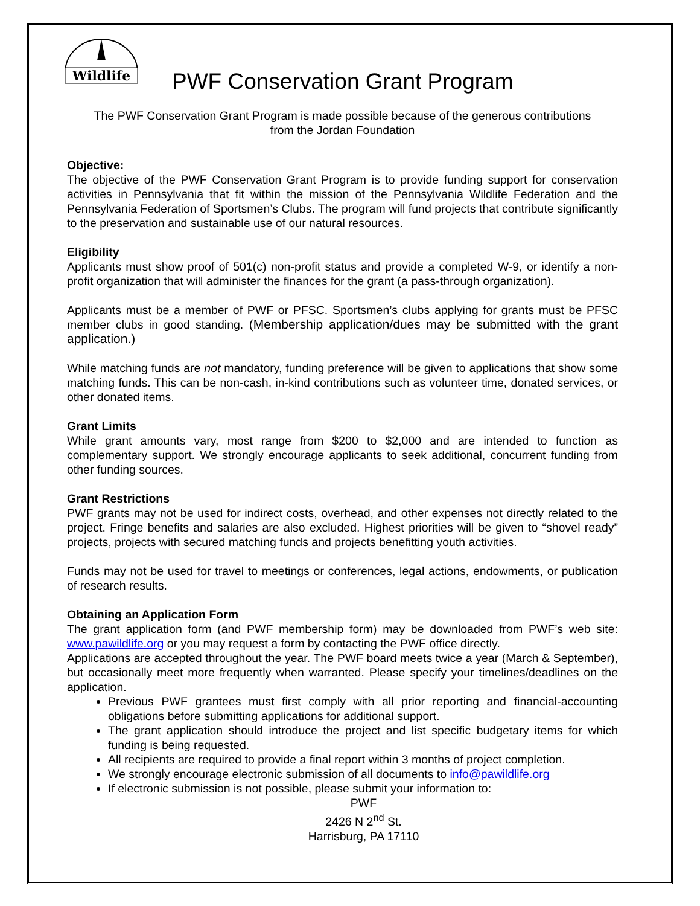Wildlife
PWF Conservation Grant Program
The PWF Conservation Grant Program is made possible because of the generous contributions
from the Jordan Foundation
Objective:
The objective of the PWF Conservation Grant Program is to provide funding support for conservation activities in Pennsylvania that fit within the mission of the Pennsylvania Wildlife Federation and the Pennsylvania Federation of Sportsmen’s Clubs. The program will fund projects that contribute significantly to the preservation and sustainable use of our natural resources.
Eligibility
Applicants must show proof of 501(c) non-profit status and provide a completed W-9, or identify a non-profit organization that will administer the finances for the grant (a pass-through organization).
Applicants must be a member of PWF or PFSC. Sportsmen’s clubs applying for grants must be PFSC member clubs in good standing. (Membership application/dues may be submitted with the grant application.)
While matching funds are not mandatory, funding preference will be given to applications that show some matching funds. This can be non-cash, in-kind contributions such as volunteer time, donated services, or other donated items.
Grant Limits
While grant amounts vary, most range from $200 to $2,000 and are intended to function as complementary support. We strongly encourage applicants to seek additional, concurrent funding from other funding sources.
Grant Restrictions
PWF grants may not be used for indirect costs, overhead, and other expenses not directly related to the project. Fringe benefits and salaries are also excluded. Highest priorities will be given to “shovel ready” projects, projects with secured matching funds and projects benefitting youth activities.
Funds may not be used for travel to meetings or conferences, legal actions, endowments, or publication of research results.
Obtaining an Application Form
The grant application form (and PWF membership form) may be downloaded from PWF’s web site: www.pawildlife.org or you may request a form by contacting the PWF office directly.
Applications are accepted throughout the year. The PWF board meets twice a year (March & September), but occasionally meet more frequently when warranted. Please specify your timelines/deadlines on the application.
Previous PWF grantees must first comply with all prior reporting and financial-accounting obligations before submitting applications for additional support.
The grant application should introduce the project and list specific budgetary items for which funding is being requested.
All recipients are required to provide a final report within 3 months of project completion.
We strongly encourage electronic submission of all documents to info@pawildlife.org
If electronic submission is not possible, please submit your information to:
PWF
2426 N 2<sup>nd</sup> St.
Harrisburg, PA 17110